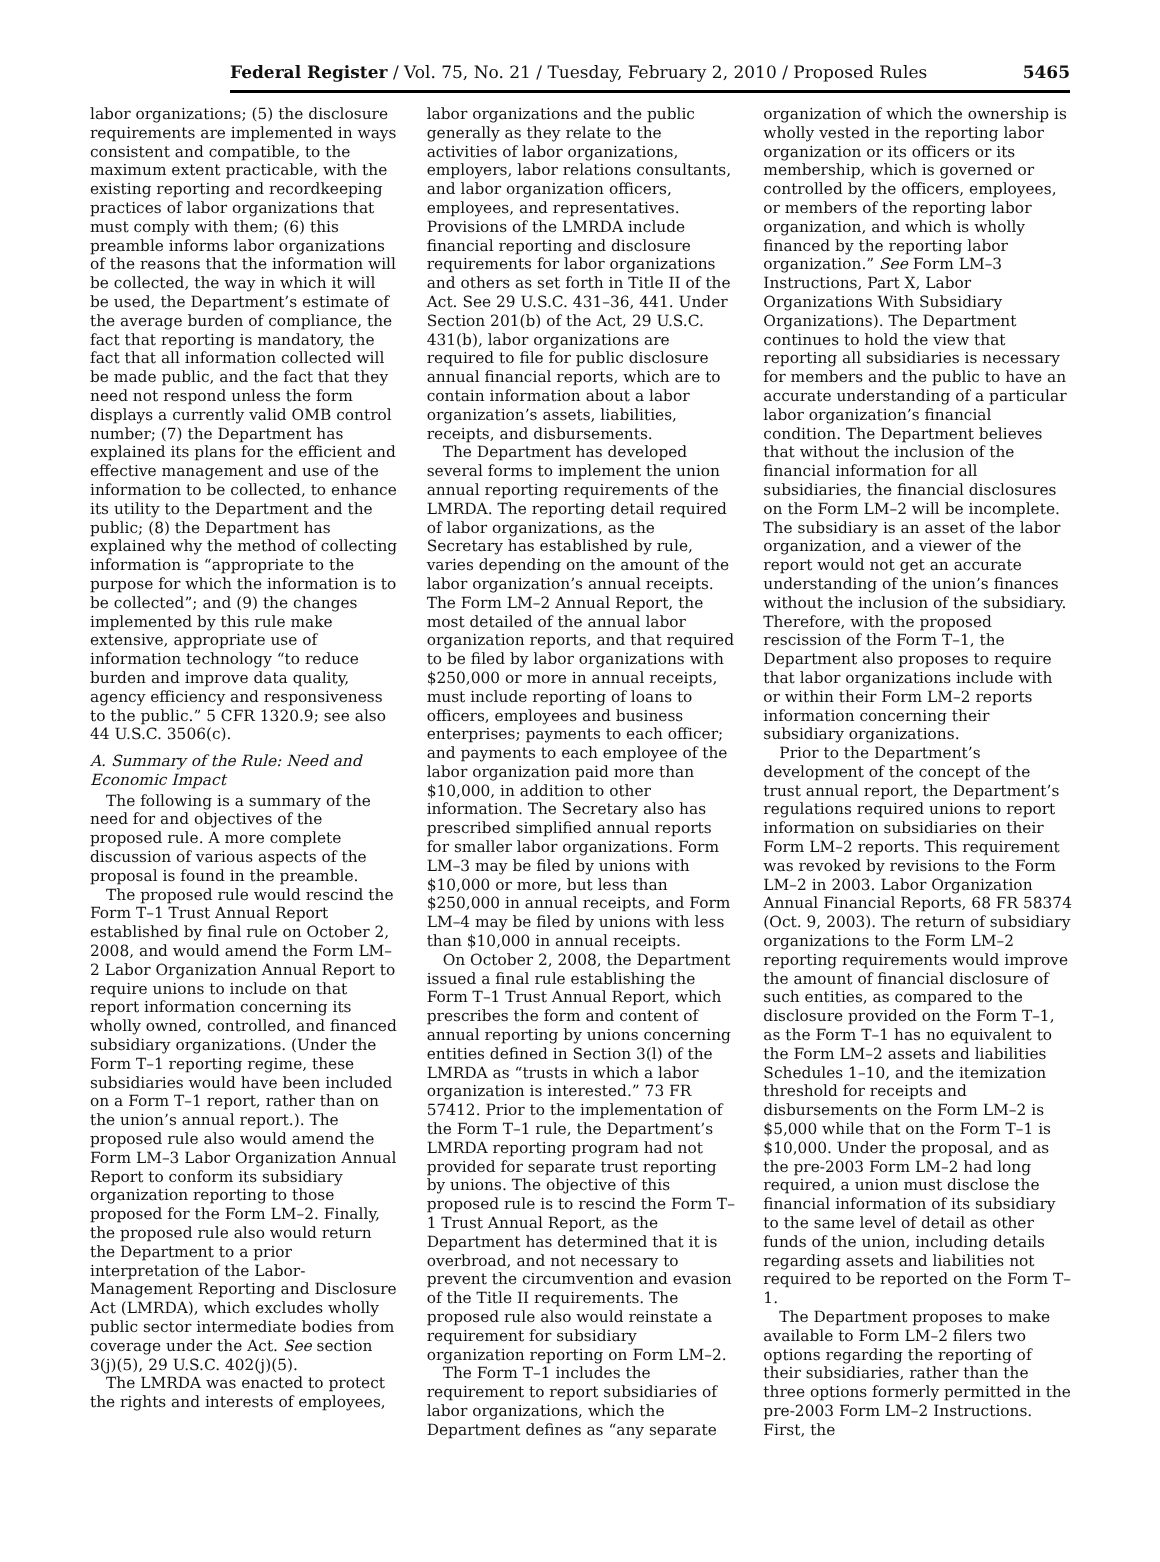Federal Register / Vol. 75, No. 21 / Tuesday, February 2, 2010 / Proposed Rules 5465
labor organizations; (5) the disclosure requirements are implemented in ways consistent and compatible, to the maximum extent practicable, with the existing reporting and recordkeeping practices of labor organizations that must comply with them; (6) this preamble informs labor organizations of the reasons that the information will be collected, the way in which it will be used, the Department’s estimate of the average burden of compliance, the fact that reporting is mandatory, the fact that all information collected will be made public, and the fact that they need not respond unless the form displays a currently valid OMB control number; (7) the Department has explained its plans for the efficient and effective management and use of the information to be collected, to enhance its utility to the Department and the public; (8) the Department has explained why the method of collecting information is “appropriate to the purpose for which the information is to be collected”; and (9) the changes implemented by this rule make extensive, appropriate use of information technology “to reduce burden and improve data quality, agency efficiency and responsiveness to the public.” 5 CFR 1320.9; see also 44 U.S.C. 3506(c).
A. Summary of the Rule: Need and Economic Impact
The following is a summary of the need for and objectives of the proposed rule. A more complete discussion of various aspects of the proposal is found in the preamble.
The proposed rule would rescind the Form T–1 Trust Annual Report established by final rule on October 2, 2008, and would amend the Form LM–2 Labor Organization Annual Report to require unions to include on that report information concerning its wholly owned, controlled, and financed subsidiary organizations. (Under the Form T–1 reporting regime, these subsidiaries would have been included on a Form T–1 report, rather than on the union’s annual report.). The proposed rule also would amend the Form LM–3 Labor Organization Annual Report to conform its subsidiary organization reporting to those proposed for the Form LM–2. Finally, the proposed rule also would return the Department to a prior interpretation of the Labor-Management Reporting and Disclosure Act (LMRDA), which excludes wholly public sector intermediate bodies from coverage under the Act. See section 3(j)(5), 29 U.S.C. 402(j)(5).
The LMRDA was enacted to protect the rights and interests of employees,
labor organizations and the public generally as they relate to the activities of labor organizations, employers, labor relations consultants, and labor organization officers, employees, and representatives. Provisions of the LMRDA include financial reporting and disclosure requirements for labor organizations and others as set forth in Title II of the Act. See 29 U.S.C. 431–36, 441. Under Section 201(b) of the Act, 29 U.S.C. 431(b), labor organizations are required to file for public disclosure annual financial reports, which are to contain information about a labor organization’s assets, liabilities, receipts, and disbursements.
The Department has developed several forms to implement the union annual reporting requirements of the LMRDA. The reporting detail required of labor organizations, as the Secretary has established by rule, varies depending on the amount of the labor organization’s annual receipts. The Form LM–2 Annual Report, the most detailed of the annual labor organization reports, and that required to be filed by labor organizations with $250,000 or more in annual receipts, must include reporting of loans to officers, employees and business enterprises; payments to each officer; and payments to each employee of the labor organization paid more than $10,000, in addition to other information. The Secretary also has prescribed simplified annual reports for smaller labor organizations. Form LM–3 may be filed by unions with $10,000 or more, but less than $250,000 in annual receipts, and Form LM–4 may be filed by unions with less than $10,000 in annual receipts.
On October 2, 2008, the Department issued a final rule establishing the Form T–1 Trust Annual Report, which prescribes the form and content of annual reporting by unions concerning entities defined in Section 3(l) of the LMRDA as “trusts in which a labor organization is interested.” 73 FR 57412. Prior to the implementation of the Form T–1 rule, the Department’s LMRDA reporting program had not provided for separate trust reporting by unions. The objective of this proposed rule is to rescind the Form T–1 Trust Annual Report, as the Department has determined that it is overbroad, and not necessary to prevent the circumvention and evasion of the Title II requirements. The proposed rule also would reinstate a requirement for subsidiary organization reporting on Form LM–2.
The Form T–1 includes the requirement to report subsidiaries of labor organizations, which the Department defines as “any separate
organization of which the ownership is wholly vested in the reporting labor organization or its officers or its membership, which is governed or controlled by the officers, employees, or members of the reporting labor organization, and which is wholly financed by the reporting labor organization.” See Form LM–3 Instructions, Part X, Labor Organizations With Subsidiary Organizations). The Department continues to hold the view that reporting all subsidiaries is necessary for members and the public to have an accurate understanding of a particular labor organization’s financial condition. The Department believes that without the inclusion of the financial information for all subsidiaries, the financial disclosures on the Form LM–2 will be incomplete. The subsidiary is an asset of the labor organization, and a viewer of the report would not get an accurate understanding of the union’s finances without the inclusion of the subsidiary. Therefore, with the proposed rescission of the Form T–1, the Department also proposes to require that labor organizations include with or within their Form LM–2 reports information concerning their subsidiary organizations.
Prior to the Department’s development of the concept of the trust annual report, the Department’s regulations required unions to report information on subsidiaries on their Form LM–2 reports. This requirement was revoked by revisions to the Form LM–2 in 2003. Labor Organization Annual Financial Reports, 68 FR 58374 (Oct. 9, 2003). The return of subsidiary organizations to the Form LM–2 reporting requirements would improve the amount of financial disclosure of such entities, as compared to the disclosure provided on the Form T–1, as the Form T–1 has no equivalent to the Form LM–2 assets and liabilities Schedules 1–10, and the itemization threshold for receipts and disbursements on the Form LM–2 is $5,000 while that on the Form T–1 is $10,000. Under the proposal, and as the pre-2003 Form LM–2 had long required, a union must disclose the financial information of its subsidiary to the same level of detail as other funds of the union, including details regarding assets and liabilities not required to be reported on the Form T–1.
The Department proposes to make available to Form LM–2 filers two options regarding the reporting of their subsidiaries, rather than the three options formerly permitted in the pre-2003 Form LM–2 Instructions. First, the